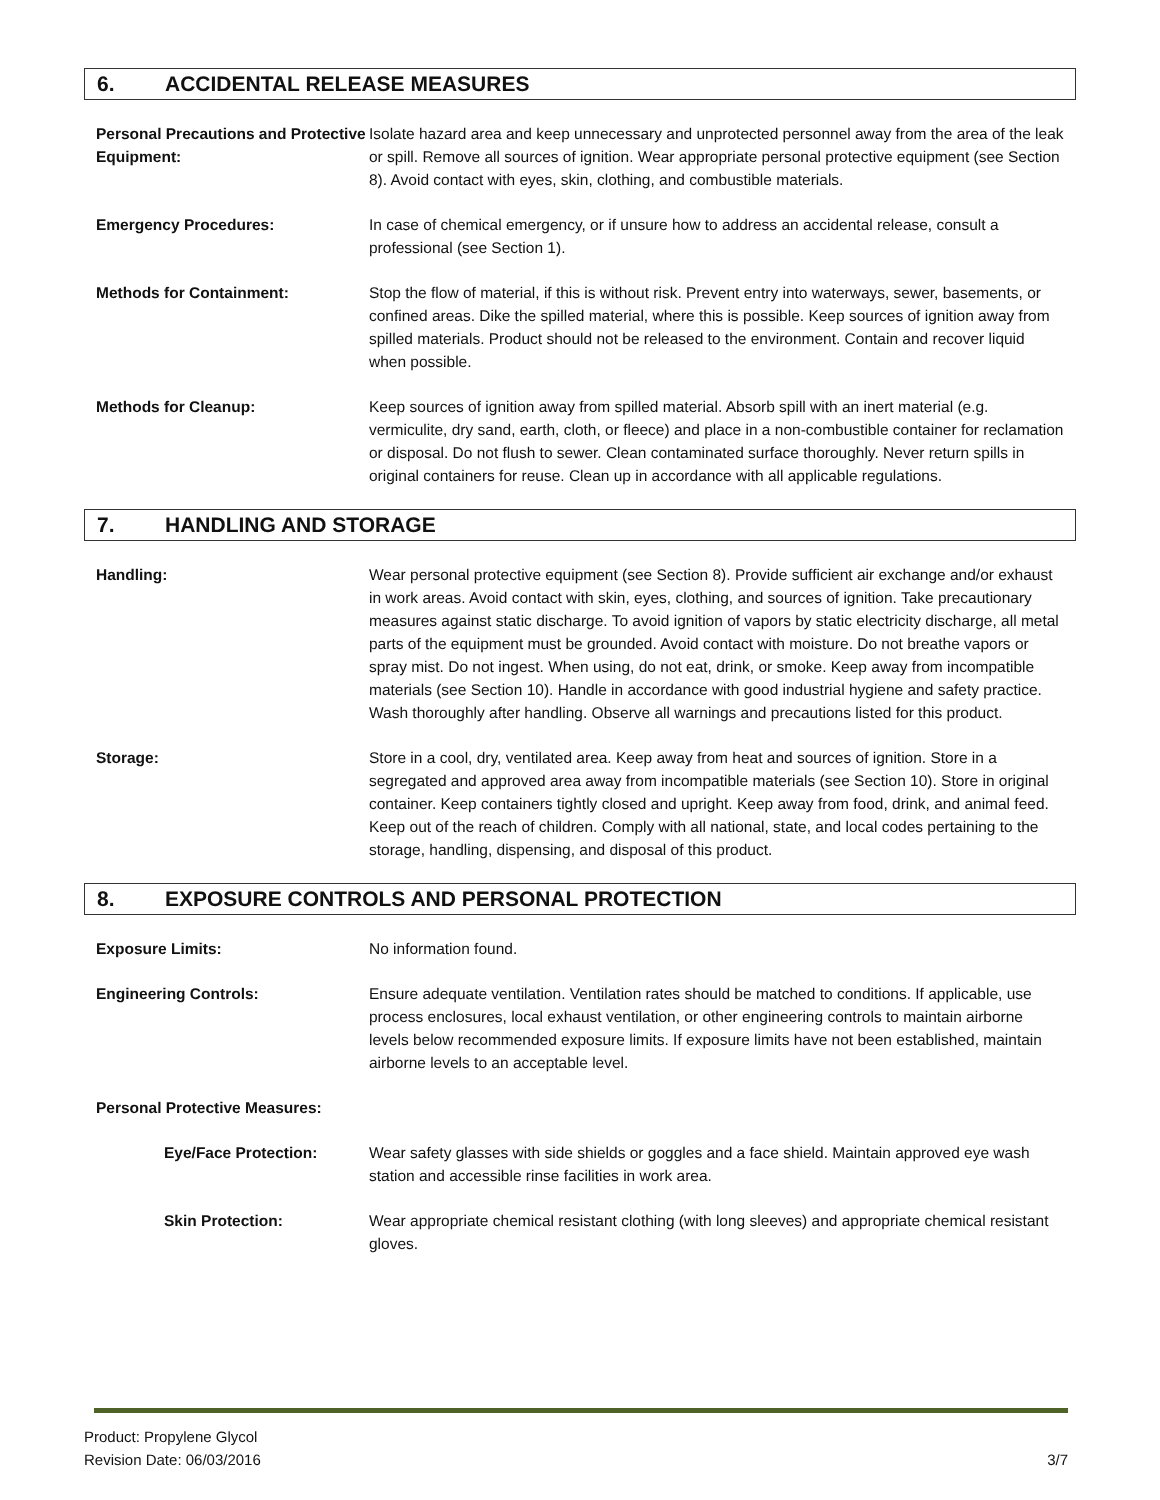6. ACCIDENTAL RELEASE MEASURES
Personal Precautions and Protective Equipment:
Isolate hazard area and keep unnecessary and unprotected personnel away from the area of the leak or spill. Remove all sources of ignition. Wear appropriate personal protective equipment (see Section 8). Avoid contact with eyes, skin, clothing, and combustible materials.
Emergency Procedures: In case of chemical emergency, or if unsure how to address an accidental release, consult a professional (see Section 1).
Methods for Containment: Stop the flow of material, if this is without risk. Prevent entry into waterways, sewer, basements, or confined areas. Dike the spilled material, where this is possible. Keep sources of ignition away from spilled materials. Product should not be released to the environment. Contain and recover liquid when possible.
Methods for Cleanup: Keep sources of ignition away from spilled material. Absorb spill with an inert material (e.g. vermiculite, dry sand, earth, cloth, or fleece) and place in a non-combustible container for reclamation or disposal. Do not flush to sewer. Clean contaminated surface thoroughly. Never return spills in original containers for reuse. Clean up in accordance with all applicable regulations.
7. HANDLING AND STORAGE
Handling: Wear personal protective equipment (see Section 8). Provide sufficient air exchange and/or exhaust in work areas. Avoid contact with skin, eyes, clothing, and sources of ignition. Take precautionary measures against static discharge. To avoid ignition of vapors by static electricity discharge, all metal parts of the equipment must be grounded. Avoid contact with moisture. Do not breathe vapors or spray mist. Do not ingest. When using, do not eat, drink, or smoke. Keep away from incompatible materials (see Section 10). Handle in accordance with good industrial hygiene and safety practice. Wash thoroughly after handling. Observe all warnings and precautions listed for this product.
Storage: Store in a cool, dry, ventilated area. Keep away from heat and sources of ignition. Store in a segregated and approved area away from incompatible materials (see Section 10). Store in original container. Keep containers tightly closed and upright. Keep away from food, drink, and animal feed. Keep out of the reach of children. Comply with all national, state, and local codes pertaining to the storage, handling, dispensing, and disposal of this product.
8. EXPOSURE CONTROLS AND PERSONAL PROTECTION
Exposure Limits: No information found.
Engineering Controls: Ensure adequate ventilation. Ventilation rates should be matched to conditions. If applicable, use process enclosures, local exhaust ventilation, or other engineering controls to maintain airborne levels below recommended exposure limits. If exposure limits have not been established, maintain airborne levels to an acceptable level.
Personal Protective Measures:
Eye/Face Protection: Wear safety glasses with side shields or goggles and a face shield. Maintain approved eye wash station and accessible rinse facilities in work area.
Skin Protection: Wear appropriate chemical resistant clothing (with long sleeves) and appropriate chemical resistant gloves.
Product: Propylene Glycol
Revision Date: 06/03/2016
3/7